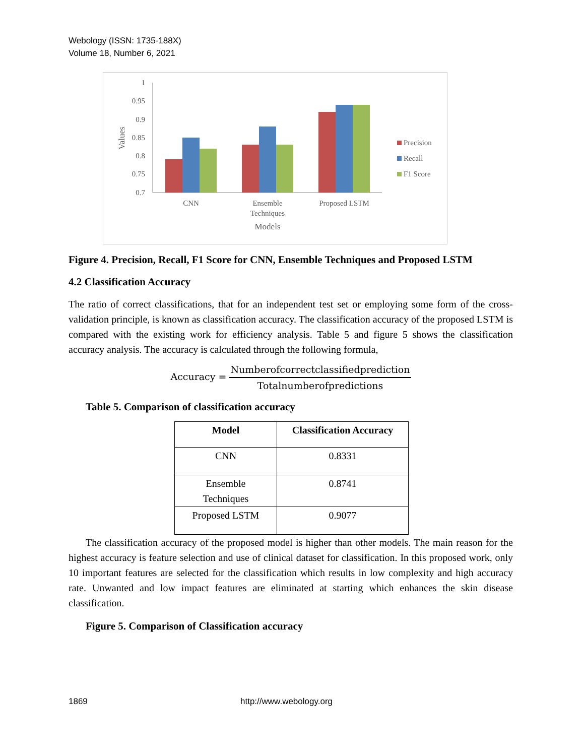Webology (ISSN: 1735-188X)
Volume 18, Number 6, 2021
1
0.95
0.9
0.85
0.8
0.75
0.7
Values
CNN
Ensemble
Techniques
Proposed LSTM
Models
Precision
Recall
F1 Score
Figure 4. Precision, Recall, F1 Score for CNN, Ensemble Techniques and Proposed LSTM
4.2 Classification Accuracy
The ratio of correct classifications, that for an independent test set or employing some form of the cross-validation principle, is known as classification accuracy. The classification accuracy of the proposed LSTM is compared with the existing work for efficiency analysis. Table 5 and figure 5 shows the classification accuracy analysis. The accuracy is calculated through the following formula,
Accuracy = Numberofcorrectclassifiedprediction Totalnumberofpredictions
Table 5. Comparison of classification accuracy
| Model | Classification Accuracy |
| --- | --- |
| CNN | 0.8331 |
| Ensemble Techniques | 0.8741 |
| Proposed LSTM | 0.9077 |
The classification accuracy of the proposed model is higher than other models. The main reason for the highest accuracy is feature selection and use of clinical dataset for classification. In this proposed work, only 10 important features are selected for the classification which results in low complexity and high accuracy rate. Unwanted and low impact features are eliminated at starting which enhances the skin disease classification.
Figure 5. Comparison of Classification accuracy
1869 http://www.webology.org